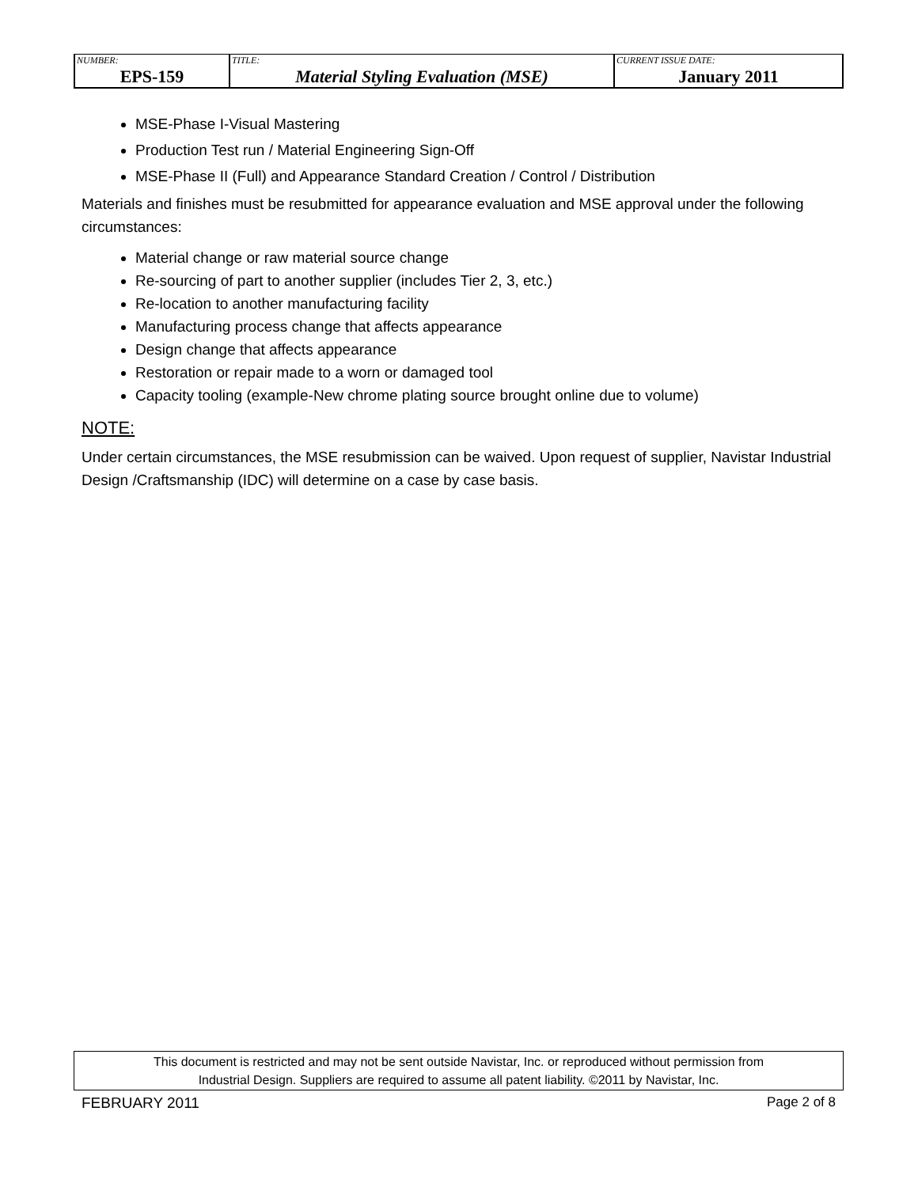| NUMBER: EPS-159 | TITLE: Material Styling Evaluation (MSE) | CURRENT ISSUE DATE: January 2011 |
MSE-Phase I-Visual Mastering
Production Test run / Material Engineering Sign-Off
MSE-Phase II (Full) and Appearance Standard Creation / Control / Distribution
Materials and finishes must be resubmitted for appearance evaluation and MSE approval under the following circumstances:
Material change or raw material source change
Re-sourcing of part to another supplier (includes Tier 2, 3, etc.)
Re-location to another manufacturing facility
Manufacturing process change that affects appearance
Design change that affects appearance
Restoration or repair made to a worn or damaged tool
Capacity tooling (example-New chrome plating source brought online due to volume)
NOTE:
Under certain circumstances, the MSE resubmission can be waived. Upon request of supplier, Navistar Industrial Design /Craftsmanship (IDC) will determine on a case by case basis.
This document is restricted and may not be sent outside Navistar, Inc. or reproduced without permission from
Industrial Design. Suppliers are required to assume all patent liability. ©2011 by Navistar, Inc.
FEBRUARY 2011 Page 2 of 8